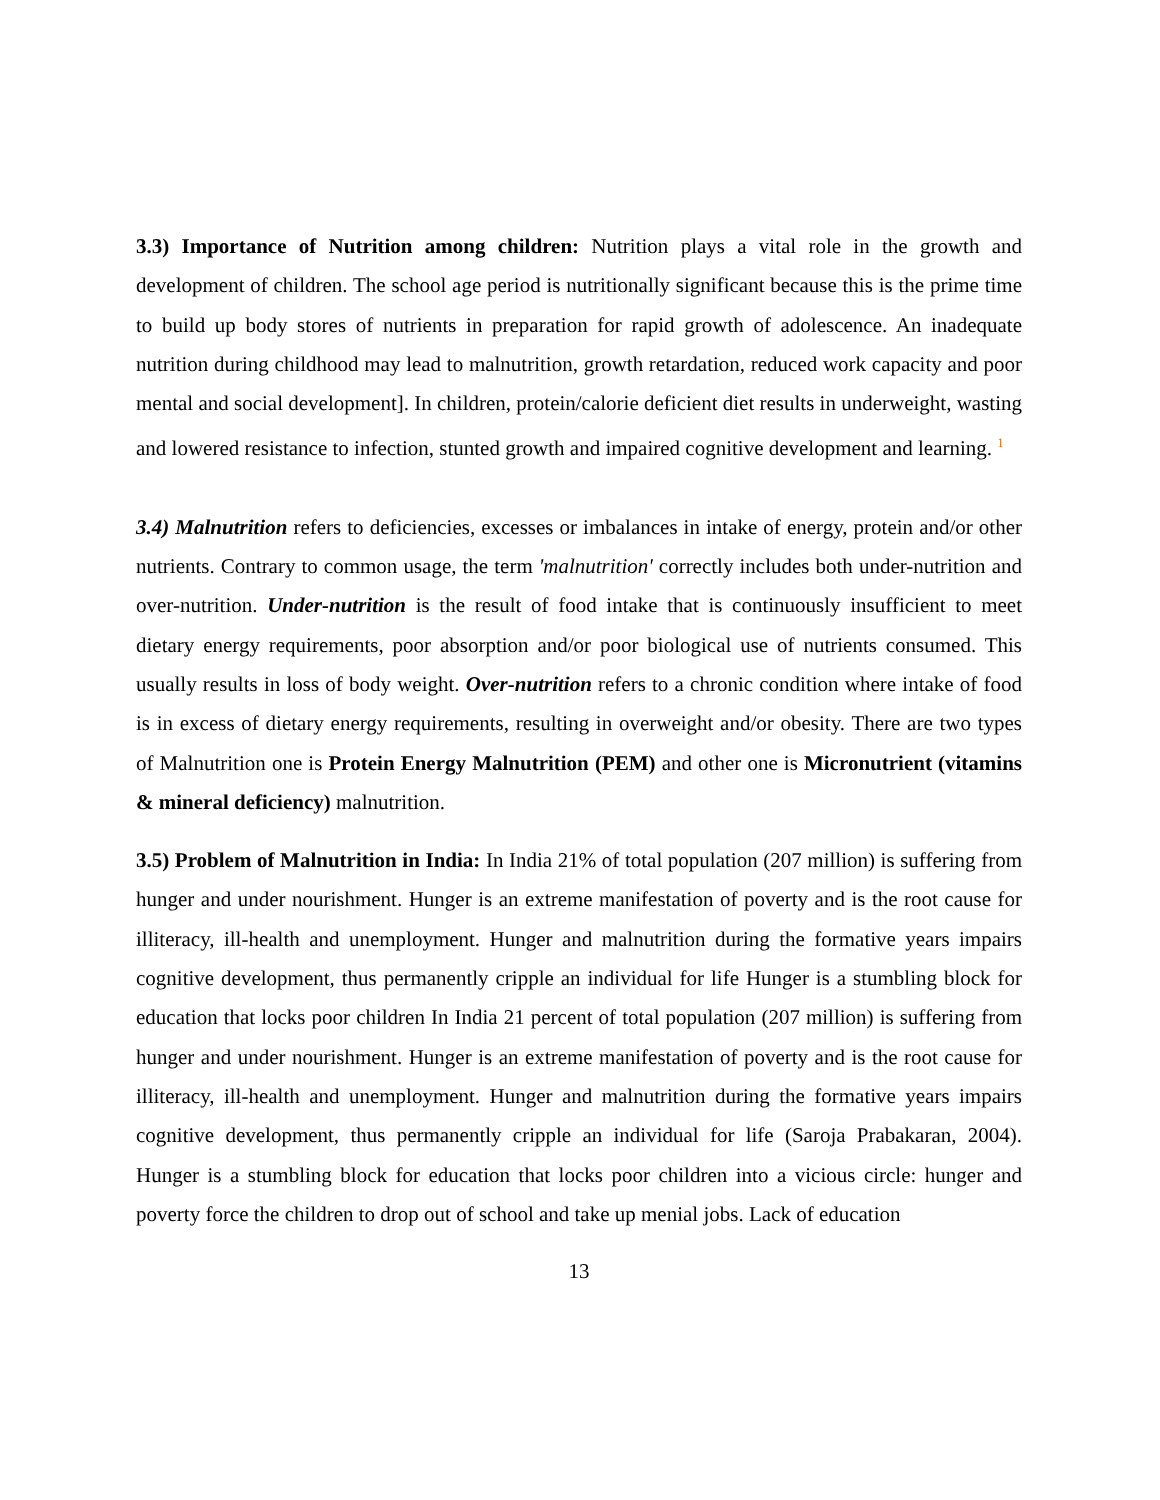3.3) Importance of Nutrition among children: Nutrition plays a vital role in the growth and development of children. The school age period is nutritionally significant because this is the prime time to build up body stores of nutrients in preparation for rapid growth of adolescence. An inadequate nutrition during childhood may lead to malnutrition, growth retardation, reduced work capacity and poor mental and social development]. In children, protein/calorie deficient diet results in underweight, wasting and lowered resistance to infection, stunted growth and impaired cognitive development and learning. <sup>1</sup>
3.4) Malnutrition refers to deficiencies, excesses or imbalances in intake of energy, protein and/or other nutrients. Contrary to common usage, the term 'malnutrition' correctly includes both under-nutrition and over-nutrition. Under-nutrition is the result of food intake that is continuously insufficient to meet dietary energy requirements, poor absorption and/or poor biological use of nutrients consumed. This usually results in loss of body weight. Over-nutrition refers to a chronic condition where intake of food is in excess of dietary energy requirements, resulting in overweight and/or obesity. There are two types of Malnutrition one is Protein Energy Malnutrition (PEM) and other one is Micronutrient (vitamins & mineral deficiency) malnutrition.
3.5) Problem of Malnutrition in India: In India 21% of total population (207 million) is suffering from hunger and under nourishment. Hunger is an extreme manifestation of poverty and is the root cause for illiteracy, ill-health and unemployment. Hunger and malnutrition during the formative years impairs cognitive development, thus permanently cripple an individual for life Hunger is a stumbling block for education that locks poor children In India 21 percent of total population (207 million) is suffering from hunger and under nourishment. Hunger is an extreme manifestation of poverty and is the root cause for illiteracy, ill-health and unemployment. Hunger and malnutrition during the formative years impairs cognitive development, thus permanently cripple an individual for life (Saroja Prabakaran, 2004). Hunger is a stumbling block for education that locks poor children into a vicious circle: hunger and poverty force the children to drop out of school and take up menial jobs. Lack of education
13